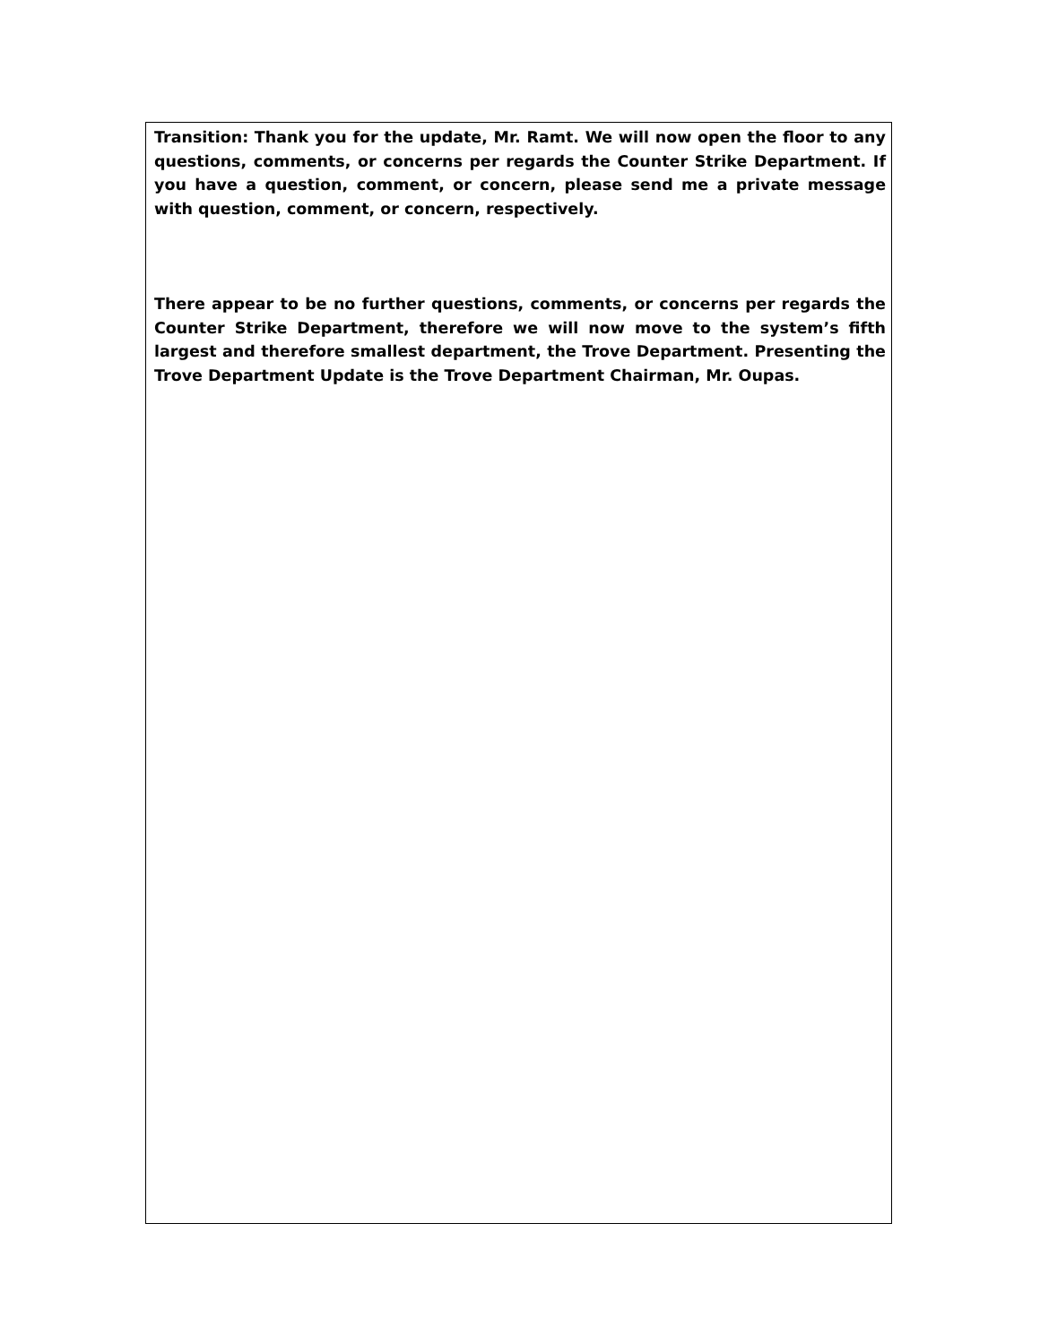Transition: Thank you for the update, Mr. Ramt. We will now open the floor to any questions, comments, or concerns per regards the Counter Strike Department. If you have a question, comment, or concern, please send me a private message with question, comment, or concern, respectively.
There appear to be no further questions, comments, or concerns per regards the Counter Strike Department, therefore we will now move to the system’s fifth largest and therefore smallest department, the Trove Department. Presenting the Trove Department Update is the Trove Department Chairman, Mr. Oupas.